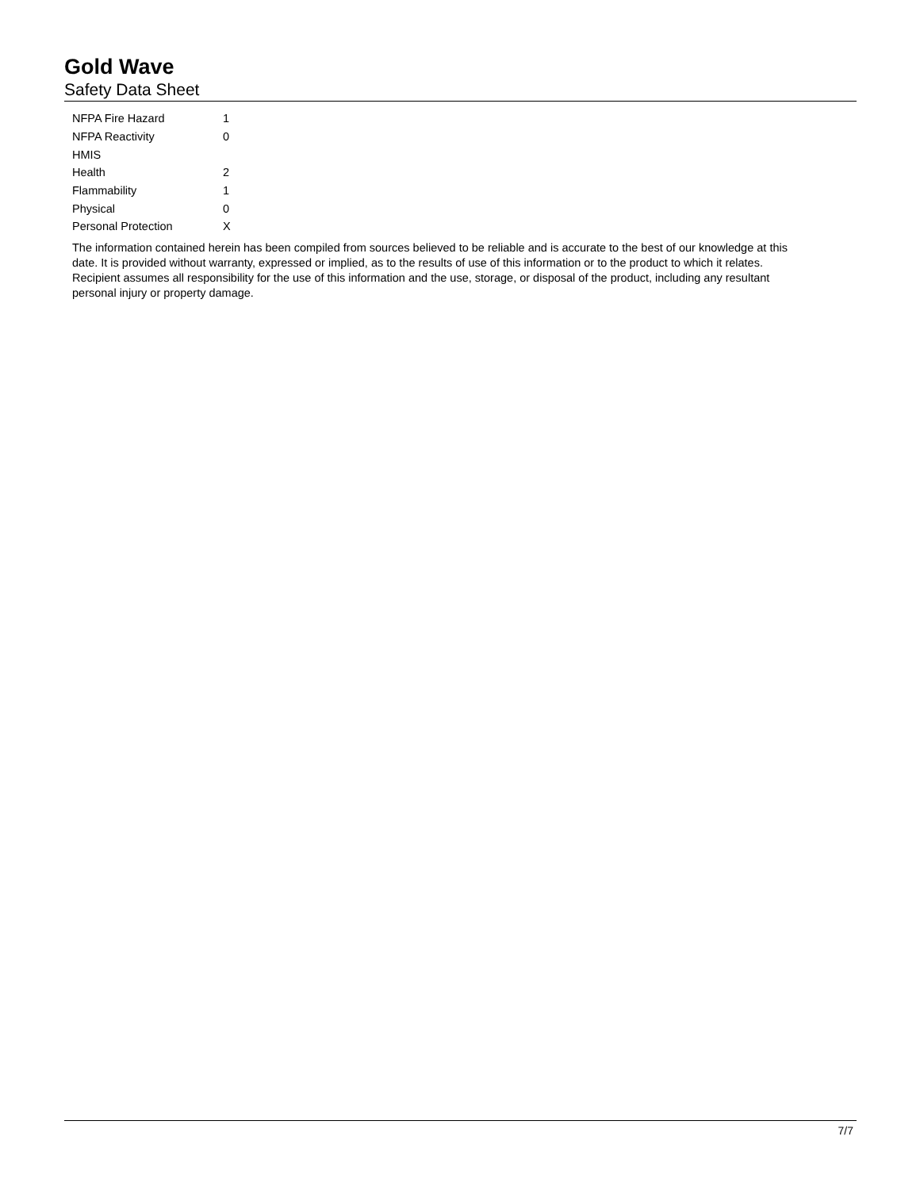Gold Wave
Safety Data Sheet
| NFPA Fire Hazard | 1 |
| NFPA Reactivity | 0 |
| HMIS | |
| Health | 2 |
| Flammability | 1 |
| Physical | 0 |
| Personal Protection | X |
The information contained herein has been compiled from sources believed to be reliable and is accurate to the best of our knowledge at this date. It is provided without warranty, expressed or implied, as to the results of use of this information or to the product to which it relates. Recipient assumes all responsibility for the use of this information and the use, storage, or disposal of the product, including any resultant personal injury or property damage.
7/7